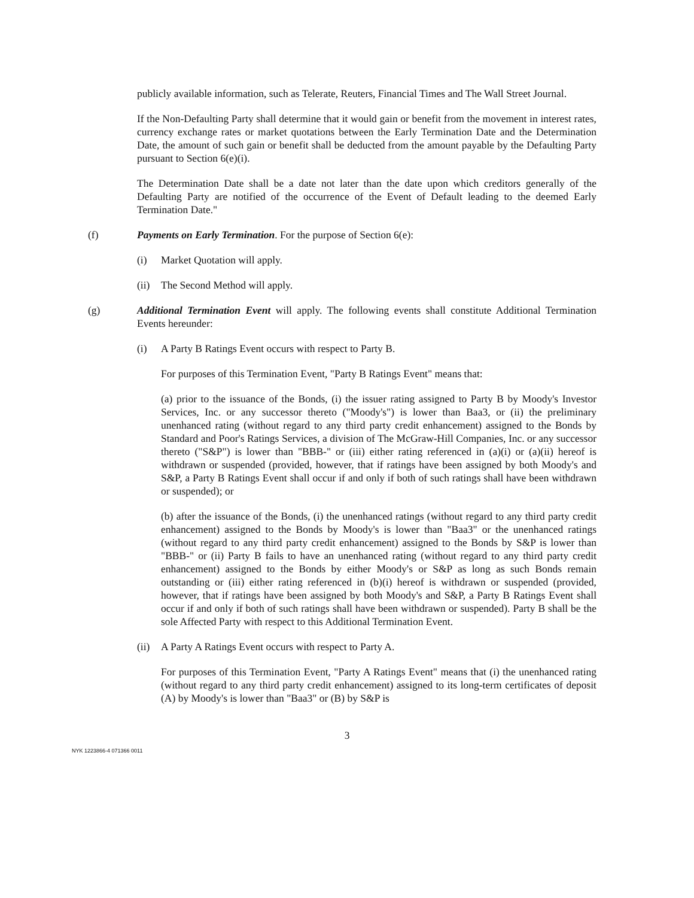publicly available information, such as Telerate, Reuters, Financial Times and The Wall Street Journal.
If the Non-Defaulting Party shall determine that it would gain or benefit from the movement in interest rates, currency exchange rates or market quotations between the Early Termination Date and the Determination Date, the amount of such gain or benefit shall be deducted from the amount payable by the Defaulting Party pursuant to Section 6(e)(i).
The Determination Date shall be a date not later than the date upon which creditors generally of the Defaulting Party are notified of the occurrence of the Event of Default leading to the deemed Early Termination Date."
(f) Payments on Early Termination. For the purpose of Section 6(e):
(i) Market Quotation will apply.
(ii)
The Second Method will apply.
(g) Additional Termination Event will apply. The following events shall constitute Additional Termination Events hereunder:
(i) A Party B Ratings Event occurs with respect to Party B.
For purposes of this Termination Event, "Party B Ratings Event" means that:
(a) prior to the issuance of the Bonds, (i) the issuer rating assigned to Party B by Moody's Investor Services, Inc. or any successor thereto ("Moody's") is lower than Baa3, or (ii) the preliminary unenhanced rating (without regard to any third party credit enhancement) assigned to the Bonds by Standard and Poor's Ratings Services, a division of The McGraw-Hill Companies, Inc. or any successor thereto ("S&P") is lower than "BBB-" or (iii) either rating referenced in (a)(i) or (a)(ii) hereof is withdrawn or suspended (provided, however, that if ratings have been assigned by both Moody's and S&P, a Party B Ratings Event shall occur if and only if both of such ratings shall have been withdrawn or suspended); or
(b) after the issuance of the Bonds, (i) the unenhanced ratings (without regard to any third party credit enhancement) assigned to the Bonds by Moody's is lower than "Baa3" or the unenhanced ratings (without regard to any third party credit enhancement) assigned to the Bonds by S&P is lower than "BBB-" or (ii) Party B fails to have an unenhanced rating (without regard to any third party credit enhancement) assigned to the Bonds by either Moody's or S&P as long as such Bonds remain outstanding or (iii) either rating referenced in (b)(i) hereof is withdrawn or suspended (provided, however, that if ratings have been assigned by both Moody's and S&P, a Party B Ratings Event shall occur if and only if both of such ratings shall have been withdrawn or suspended). Party B shall be the sole Affected Party with respect to this Additional Termination Event.
(ii)
A Party A Ratings Event occurs with respect to Party A.
For purposes of this Termination Event, "Party A Ratings Event" means that (i) the unenhanced rating (without regard to any third party credit enhancement) assigned to its long-term certificates of deposit (A) by Moody's is lower than "Baa3" or (B) by S&P is
3
NYK 1223866-4 071366 0011